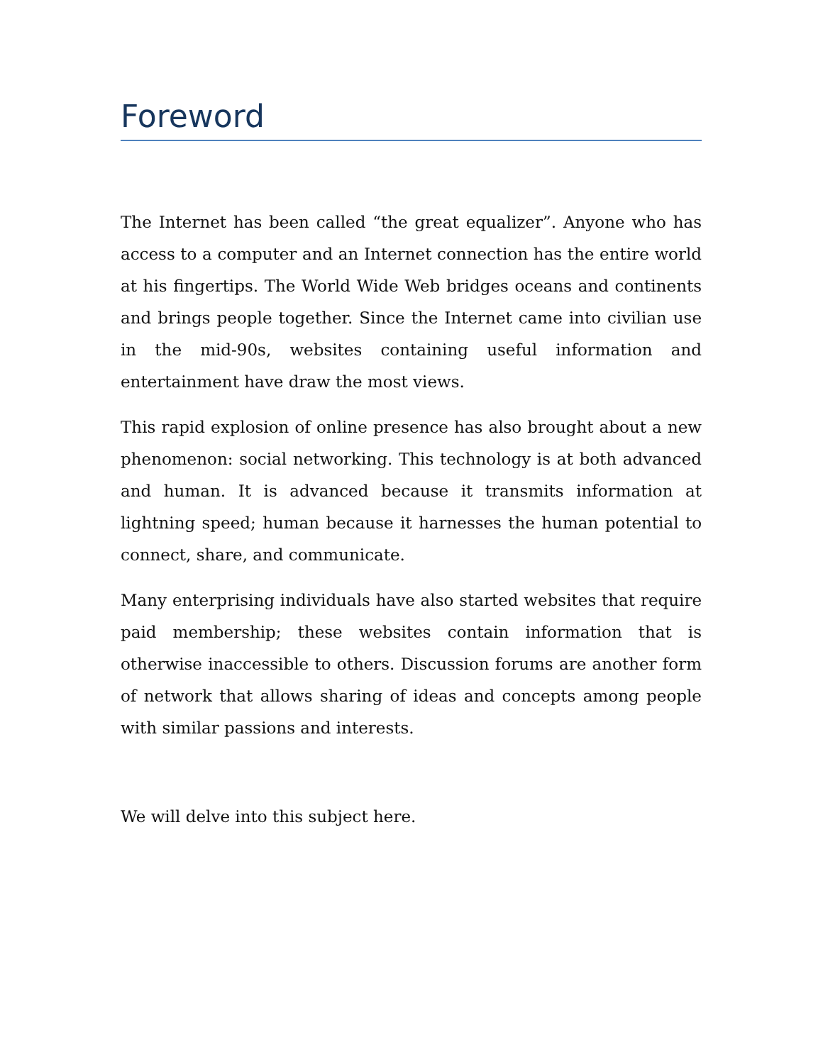Foreword
The Internet has been called “the great equalizer”. Anyone who has access to a computer and an Internet connection has the entire world at his fingertips. The World Wide Web bridges oceans and continents and brings people together. Since the Internet came into civilian use in the mid-90s, websites containing useful information and entertainment have draw the most views.
This rapid explosion of online presence has also brought about a new phenomenon: social networking. This technology is at both advanced and human. It is advanced because it transmits information at lightning speed; human because it harnesses the human potential to connect, share, and communicate.
Many enterprising individuals have also started websites that require paid membership; these websites contain information that is otherwise inaccessible to others. Discussion forums are another form of network that allows sharing of ideas and concepts among people with similar passions and interests.
We will delve into this subject here.